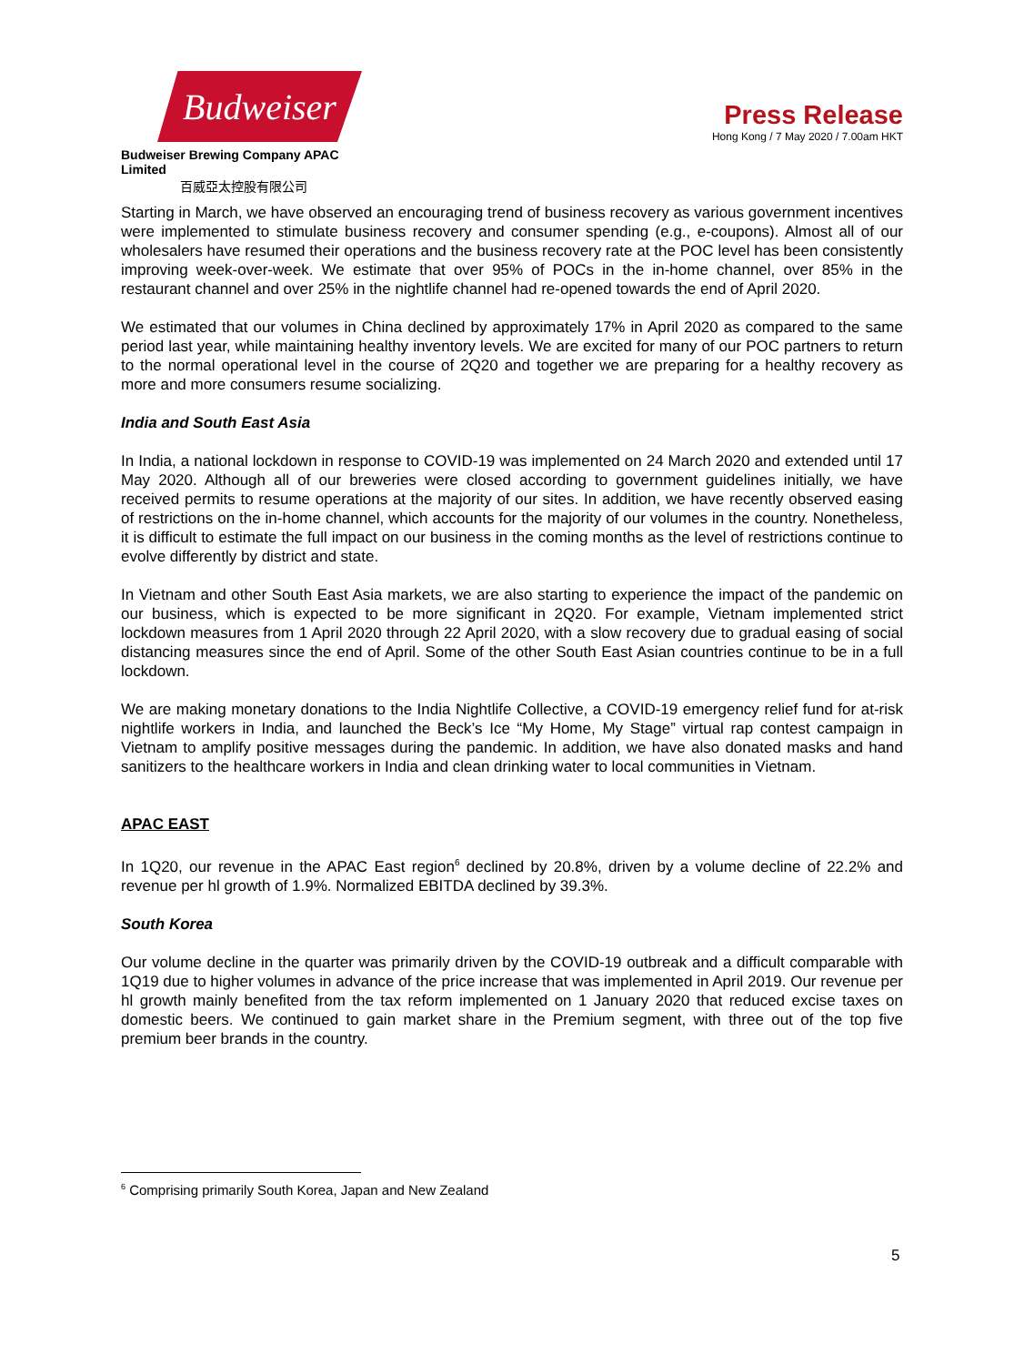Budweiser
Budweiser Brewing Company APAC Limited
百威亞太控股有限公司
Press Release
Hong Kong / 7 May 2020 / 7.00am HKT
Starting in March, we have observed an encouraging trend of business recovery as various government incentives were implemented to stimulate business recovery and consumer spending (e.g., e-coupons). Almost all of our wholesalers have resumed their operations and the business recovery rate at the POC level has been consistently improving week-over-week. We estimate that over 95% of POCs in the in-home channel, over 85% in the restaurant channel and over 25% in the nightlife channel had re-opened towards the end of April 2020.
We estimated that our volumes in China declined by approximately 17% in April 2020 as compared to the same period last year, while maintaining healthy inventory levels. We are excited for many of our POC partners to return to the normal operational level in the course of 2Q20 and together we are preparing for a healthy recovery as more and more consumers resume socializing.
India and South East Asia
In India, a national lockdown in response to COVID-19 was implemented on 24 March 2020 and extended until 17 May 2020. Although all of our breweries were closed according to government guidelines initially, we have received permits to resume operations at the majority of our sites. In addition, we have recently observed easing of restrictions on the in-home channel, which accounts for the majority of our volumes in the country. Nonetheless, it is difficult to estimate the full impact on our business in the coming months as the level of restrictions continue to evolve differently by district and state.
In Vietnam and other South East Asia markets, we are also starting to experience the impact of the pandemic on our business, which is expected to be more significant in 2Q20. For example, Vietnam implemented strict lockdown measures from 1 April 2020 through 22 April 2020, with a slow recovery due to gradual easing of social distancing measures since the end of April. Some of the other South East Asian countries continue to be in a full lockdown.
We are making monetary donations to the India Nightlife Collective, a COVID-19 emergency relief fund for at-risk nightlife workers in India, and launched the Beck’s Ice “My Home, My Stage” virtual rap contest campaign in Vietnam to amplify positive messages during the pandemic. In addition, we have also donated masks and hand sanitizers to the healthcare workers in India and clean drinking water to local communities in Vietnam.
APAC EAST
In 1Q20, our revenue in the APAC East region<sup>6</sup> declined by 20.8%, driven by a volume decline of 22.2% and revenue per hl growth of 1.9%. Normalized EBITDA declined by 39.3%.
South Korea
Our volume decline in the quarter was primarily driven by the COVID-19 outbreak and a difficult comparable with 1Q19 due to higher volumes in advance of the price increase that was implemented in April 2019. Our revenue per hl growth mainly benefited from the tax reform implemented on 1 January 2020 that reduced excise taxes on domestic beers. We continued to gain market share in the Premium segment, with three out of the top five premium beer brands in the country.
<sup>6</sup> Comprising primarily South Korea, Japan and New Zealand
5